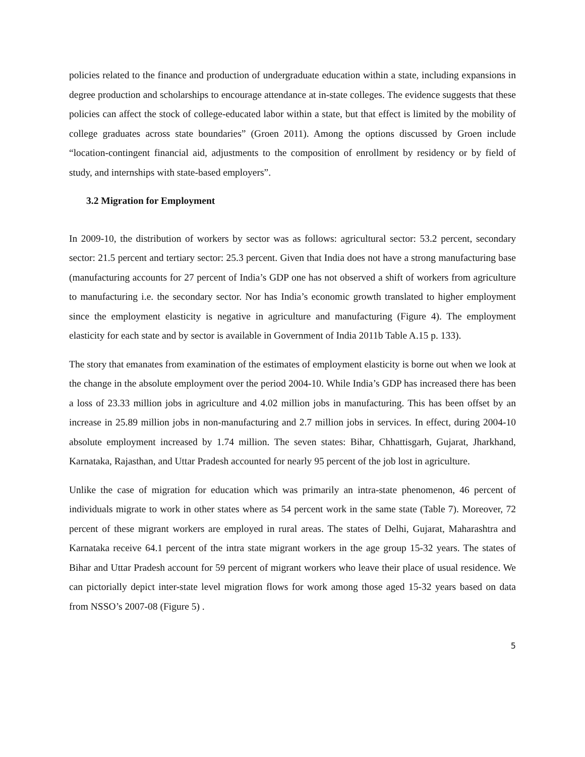policies related to the finance and production of undergraduate education within a state, including expansions in degree production and scholarships to encourage attendance at in-state colleges. The evidence suggests that these policies can affect the stock of college-educated labor within a state, but that effect is limited by the mobility of college graduates across state boundaries” (Groen 2011). Among the options discussed by Groen include “location-contingent financial aid, adjustments to the composition of enrollment by residency or by field of study, and internships with state-based employers”.
3.2 Migration for Employment
In 2009-10, the distribution of workers by sector was as follows: agricultural sector: 53.2 percent, secondary sector: 21.5 percent and tertiary sector: 25.3 percent. Given that India does not have a strong manufacturing base (manufacturing accounts for 27 percent of India’s GDP one has not observed a shift of workers from agriculture to manufacturing i.e. the secondary sector. Nor has India’s economic growth translated to higher employment since the employment elasticity is negative in agriculture and manufacturing (Figure 4). The employment elasticity for each state and by sector is available in Government of India 2011b Table A.15 p. 133).
The story that emanates from examination of the estimates of employment elasticity is borne out when we look at the change in the absolute employment over the period 2004-10. While India’s GDP has increased there has been a loss of 23.33 million jobs in agriculture and 4.02 million jobs in manufacturing. This has been offset by an increase in 25.89 million jobs in non-manufacturing and 2.7 million jobs in services. In effect, during 2004-10 absolute employment increased by 1.74 million. The seven states: Bihar, Chhattisgarh, Gujarat, Jharkhand, Karnataka, Rajasthan, and Uttar Pradesh accounted for nearly 95 percent of the job lost in agriculture.
Unlike the case of migration for education which was primarily an intra-state phenomenon, 46 percent of individuals migrate to work in other states where as 54 percent work in the same state (Table 7). Moreover, 72 percent of these migrant workers are employed in rural areas. The states of Delhi, Gujarat, Maharashtra and Karnataka receive 64.1 percent of the intra state migrant workers in the age group 15-32 years. The states of Bihar and Uttar Pradesh account for 59 percent of migrant workers who leave their place of usual residence. We can pictorially depict inter-state level migration flows for work among those aged 15-32 years based on data from NSSO’s 2007-08 (Figure 5) .
5